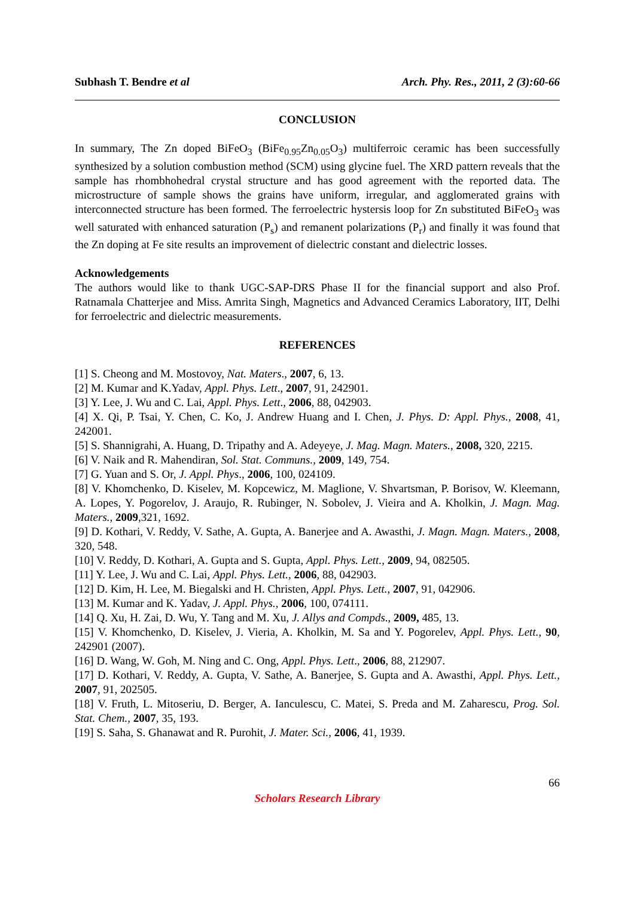Subhash T. Bendre et al Arch. Phy. Res., 2011, 2 (3):60-66
CONCLUSION
In summary, The Zn doped BiFeO<sub>3</sub> (BiFe<sub>0.95</sub>Zn<sub>0.05</sub>O<sub>3</sub>) multiferroic ceramic has been successfully synthesized by a solution combustion method (SCM) using glycine fuel. The XRD pattern reveals that the sample has rhombhohedral crystal structure and has good agreement with the reported data. The microstructure of sample shows the grains have uniform, irregular, and agglomerated grains with interconnected structure has been formed. The ferroelectric hystersis loop for Zn substituted BiFeO<sub>3</sub> was well saturated with enhanced saturation (P<sub>s</sub>) and remanent polarizations (P<sub>r</sub>) and finally it was found that the Zn doping at Fe site results an improvement of dielectric constant and dielectric losses.
Acknowledgements
The authors would like to thank UGC-SAP-DRS Phase II for the financial support and also Prof. Ratnamala Chatterjee and Miss. Amrita Singh, Magnetics and Advanced Ceramics Laboratory, IIT, Delhi for ferroelectric and dielectric measurements.
REFERENCES
[1] S. Cheong and M. Mostovoy, Nat. Maters., 2007, 6, 13.
[2] M. Kumar and K.Yadav, Appl. Phys. Lett., 2007, 91, 242901.
[3] Y. Lee, J. Wu and C. Lai, Appl. Phys. Lett., 2006, 88, 042903.
[4] X. Qi, P. Tsai, Y. Chen, C. Ko, J. Andrew Huang and I. Chen, J. Phys. D: Appl. Phys., 2008, 41, 242001.
[5] S. Shannigrahi, A. Huang, D. Tripathy and A. Adeyeye, J. Mag. Magn. Maters., 2008, 320, 2215.
[6] V. Naik and R. Mahendiran, Sol. Stat. Communs., 2009, 149, 754.
[7] G. Yuan and S. Or, J. Appl. Phys., 2006, 100, 024109.
[8] V. Khomchenko, D. Kiselev, M. Kopcewicz, M. Maglione, V. Shvartsman, P. Borisov, W. Kleemann, A. Lopes, Y. Pogorelov, J. Araujo, R. Rubinger, N. Sobolev, J. Vieira and A. Kholkin, J. Magn. Mag. Maters., 2009, 321, 1692.
[9] D. Kothari, V. Reddy, V. Sathe, A. Gupta, A. Banerjee and A. Awasthi, J. Magn. Magn. Maters., 2008, 320, 548.
[10] V. Reddy, D. Kothari, A. Gupta and S. Gupta, Appl. Phys. Lett., 2009, 94, 082505.
[11] Y. Lee, J. Wu and C. Lai, Appl. Phys. Lett., 2006, 88, 042903.
[12] D. Kim, H. Lee, M. Biegalski and H. Christen, Appl. Phys. Lett., 2007, 91, 042906.
[13] M. Kumar and K. Yadav, J. Appl. Phys., 2006, 100, 074111.
[14] Q. Xu, H. Zai, D. Wu, Y. Tang and M. Xu, J. Allys and Compds., 2009, 485, 13.
[15] V. Khomchenko, D. Kiselev, J. Vieria, A. Kholkin, M. Sa and Y. Pogorelev, Appl. Phys. Lett., 90, 242901 (2007).
[16] D. Wang, W. Goh, M. Ning and C. Ong, Appl. Phys. Lett., 2006, 88, 212907.
[17] D. Kothari, V. Reddy, A. Gupta, V. Sathe, A. Banerjee, S. Gupta and A. Awasthi, Appl. Phys. Lett., 2007, 91, 202505.
[18] V. Fruth, L. Mitoseriu, D. Berger, A. Ianculescu, C. Matei, S. Preda and M. Zaharescu, Prog. Sol. Stat. Chem., 2007, 35, 193.
[19] S. Saha, S. Ghanawat and R. Purohit, J. Mater. Sci., 2006, 41, 1939.
66
Scholars Research Library